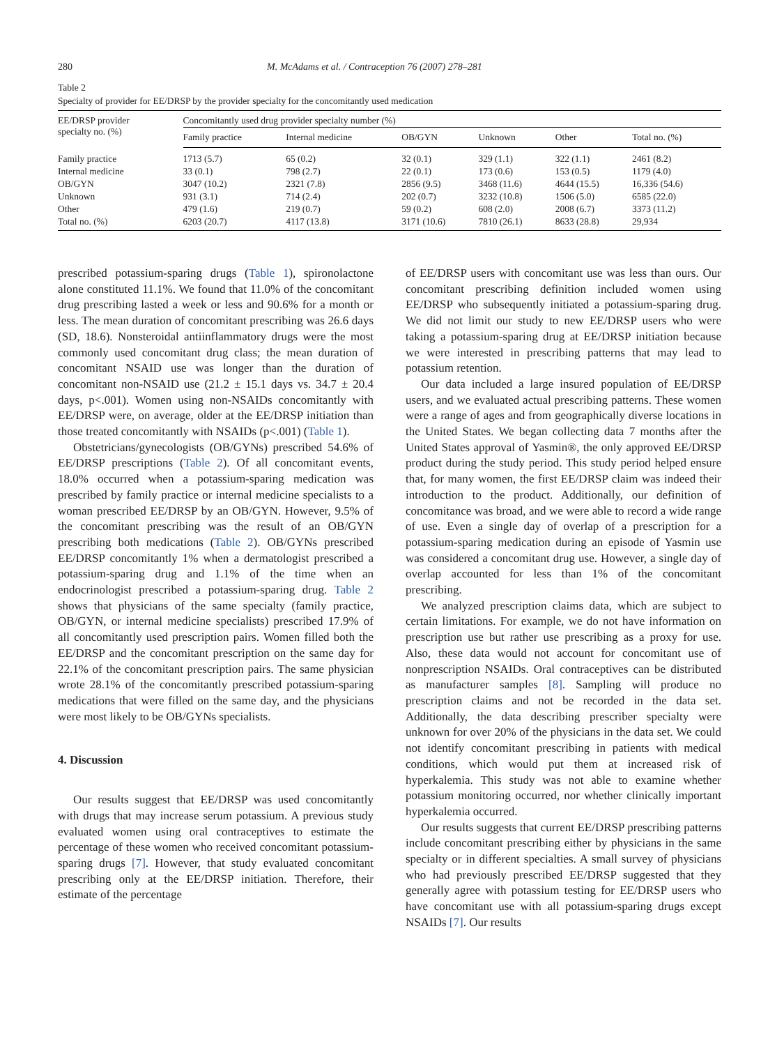280 M. McAdams et al. / Contraception 76 (2007) 278–281
Table 2
Specialty of provider for EE/DRSP by the provider specialty for the concomitantly used medication
| EE/DRSP provider specialty no. (%) | Concomitantly used drug provider specialty number (%) | | | | | |
| --- | --- | --- | --- | --- | --- | --- |
| | Family practice | Internal medicine | OB/GYN | Unknown | Other | Total no. (%) |
| Family practice | 1713 (5.7) | 65 (0.2) | 32 (0.1) | 329 (1.1) | 322 (1.1) | 2461 (8.2) |
| Internal medicine | 33 (0.1) | 798 (2.7) | 22 (0.1) | 173 (0.6) | 153 (0.5) | 1179 (4.0) |
| OB/GYN | 3047 (10.2) | 2321 (7.8) | 2856 (9.5) | 3468 (11.6) | 4644 (15.5) | 16,336 (54.6) |
| Unknown | 931 (3.1) | 714 (2.4) | 202 (0.7) | 3232 (10.8) | 1506 (5.0) | 6585 (22.0) |
| Other | 479 (1.6) | 219 (0.7) | 59 (0.2) | 608 (2.0) | 2008 (6.7) | 3373 (11.2) |
| Total no. (%) | 6203 (20.7) | 4117 (13.8) | 3171 (10.6) | 7810 (26.1) | 8633 (28.8) | 29,934 |
prescribed potassium-sparing drugs (Table 1), spironolactone alone constituted 11.1%. We found that 11.0% of the concomitant drug prescribing lasted a week or less and 90.6% for a month or less. The mean duration of concomitant prescribing was 26.6 days (SD, 18.6). Nonsteroidal antiinflammatory drugs were the most commonly used concomitant drug class; the mean duration of concomitant NSAID use was longer than the duration of concomitant non-NSAID use (21.2 ± 15.1 days vs. 34.7 ± 20.4 days, p<.001). Women using non-NSAIDs concomitantly with EE/DRSP were, on average, older at the EE/DRSP initiation than those treated concomitantly with NSAIDs (p<.001) (Table 1).
Obstetricians/gynecologists (OB/GYNs) prescribed 54.6% of EE/DRSP prescriptions (Table 2). Of all concomitant events, 18.0% occurred when a potassium-sparing medication was prescribed by family practice or internal medicine specialists to a woman prescribed EE/DRSP by an OB/GYN. However, 9.5% of the concomitant prescribing was the result of an OB/GYN prescribing both medications (Table 2). OB/GYNs prescribed EE/DRSP concomitantly 1% when a dermatologist prescribed a potassium-sparing drug and 1.1% of the time when an endocrinologist prescribed a potassium-sparing drug. Table 2 shows that physicians of the same specialty (family practice, OB/GYN, or internal medicine specialists) prescribed 17.9% of all concomitantly used prescription pairs. Women filled both the EE/DRSP and the concomitant prescription on the same day for 22.1% of the concomitant prescription pairs. The same physician wrote 28.1% of the concomitantly prescribed potassium-sparing medications that were filled on the same day, and the physicians were most likely to be OB/GYNs specialists.
4. Discussion
Our results suggest that EE/DRSP was used concomitantly with drugs that may increase serum potassium. A previous study evaluated women using oral contraceptives to estimate the percentage of these women who received concomitant potassium-sparing drugs [7]. However, that study evaluated concomitant prescribing only at the EE/DRSP initiation. Therefore, their estimate of the percentage
of EE/DRSP users with concomitant use was less than ours. Our concomitant prescribing definition included women using EE/DRSP who subsequently initiated a potassium-sparing drug. We did not limit our study to new EE/DRSP users who were taking a potassium-sparing drug at EE/DRSP initiation because we were interested in prescribing patterns that may lead to potassium retention.
Our data included a large insured population of EE/DRSP users, and we evaluated actual prescribing patterns. These women were a range of ages and from geographically diverse locations in the United States. We began collecting data 7 months after the United States approval of Yasmin®, the only approved EE/DRSP product during the study period. This study period helped ensure that, for many women, the first EE/DRSP claim was indeed their introduction to the product. Additionally, our definition of concomitance was broad, and we were able to record a wide range of use. Even a single day of overlap of a prescription for a potassium-sparing medication during an episode of Yasmin use was considered a concomitant drug use. However, a single day of overlap accounted for less than 1% of the concomitant prescribing.
We analyzed prescription claims data, which are subject to certain limitations. For example, we do not have information on prescription use but rather use prescribing as a proxy for use. Also, these data would not account for concomitant use of nonprescription NSAIDs. Oral contraceptives can be distributed as manufacturer samples [8]. Sampling will produce no prescription claims and not be recorded in the data set. Additionally, the data describing prescriber specialty were unknown for over 20% of the physicians in the data set. We could not identify concomitant prescribing in patients with medical conditions, which would put them at increased risk of hyperkalemia. This study was not able to examine whether potassium monitoring occurred, nor whether clinically important hyperkalemia occurred.
Our results suggests that current EE/DRSP prescribing patterns include concomitant prescribing either by physicians in the same specialty or in different specialties. A small survey of physicians who had previously prescribed EE/DRSP suggested that they generally agree with potassium testing for EE/DRSP users who have concomitant use with all potassium-sparing drugs except NSAIDs [7]. Our results